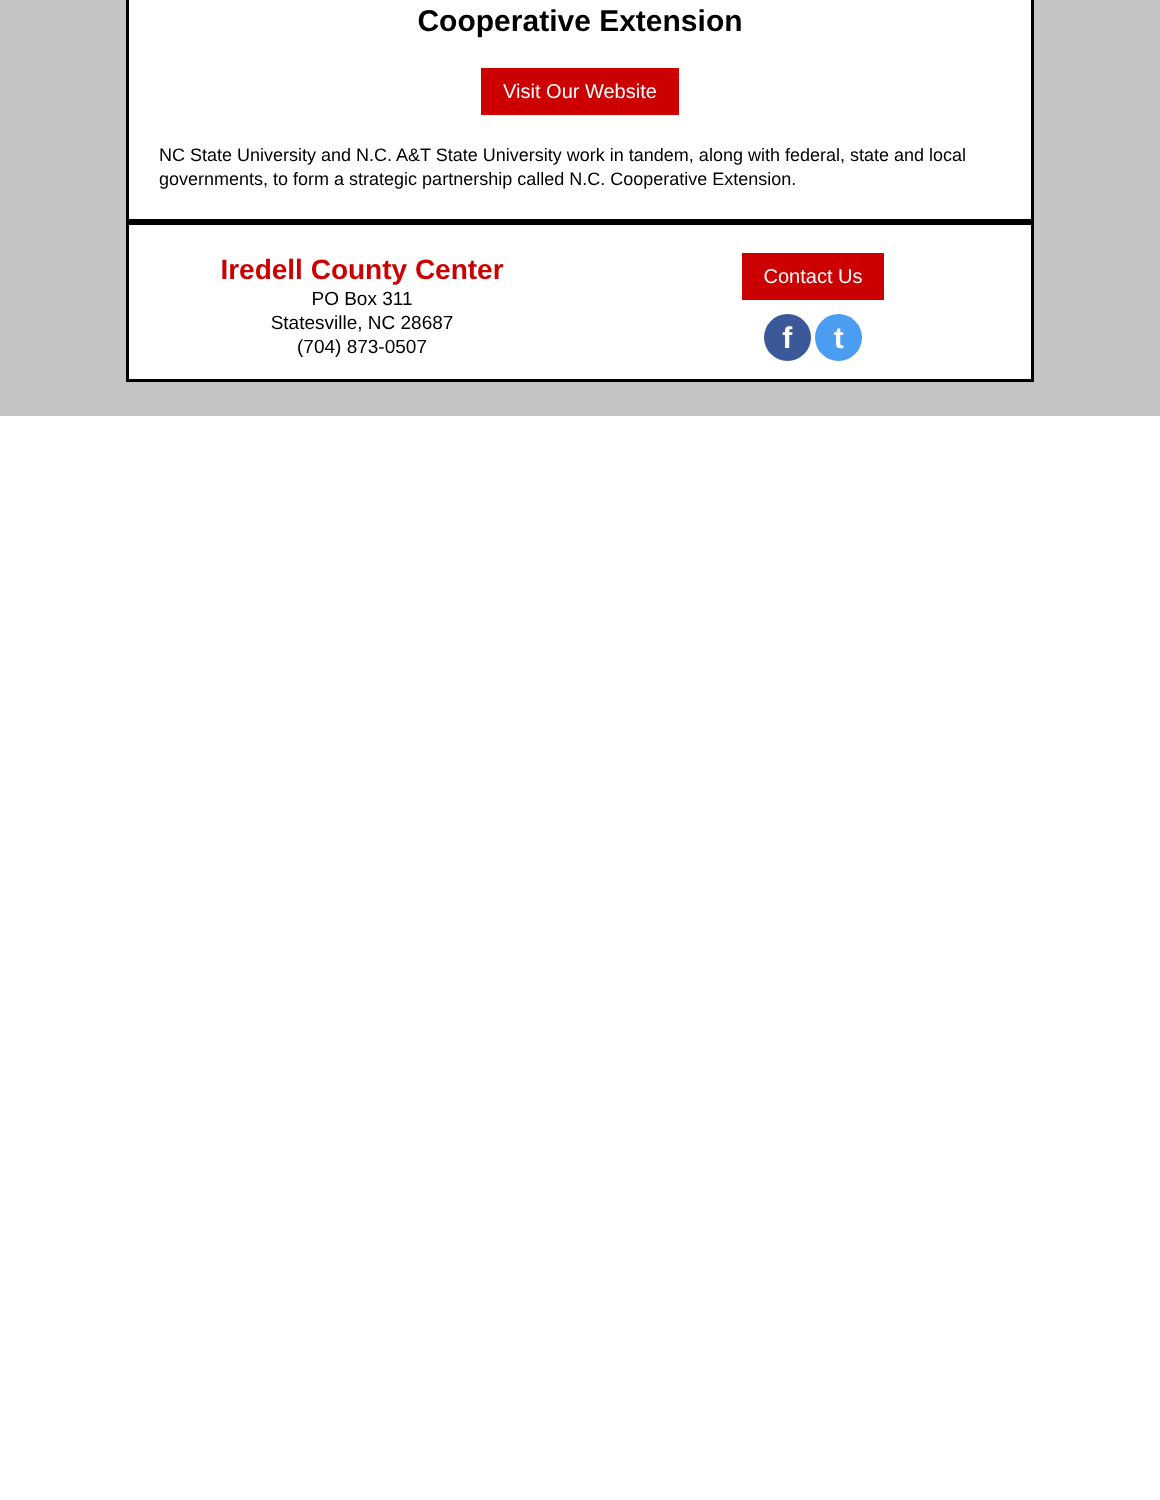Cooperative Extension
Visit Our Website
NC State University and N.C. A&T State University work in tandem, along with federal, state and local governments, to form a strategic partnership called N.C. Cooperative Extension.
Iredell County Center
PO Box 311
Statesville, NC 28687
(704) 873-0507
Contact Us
f t